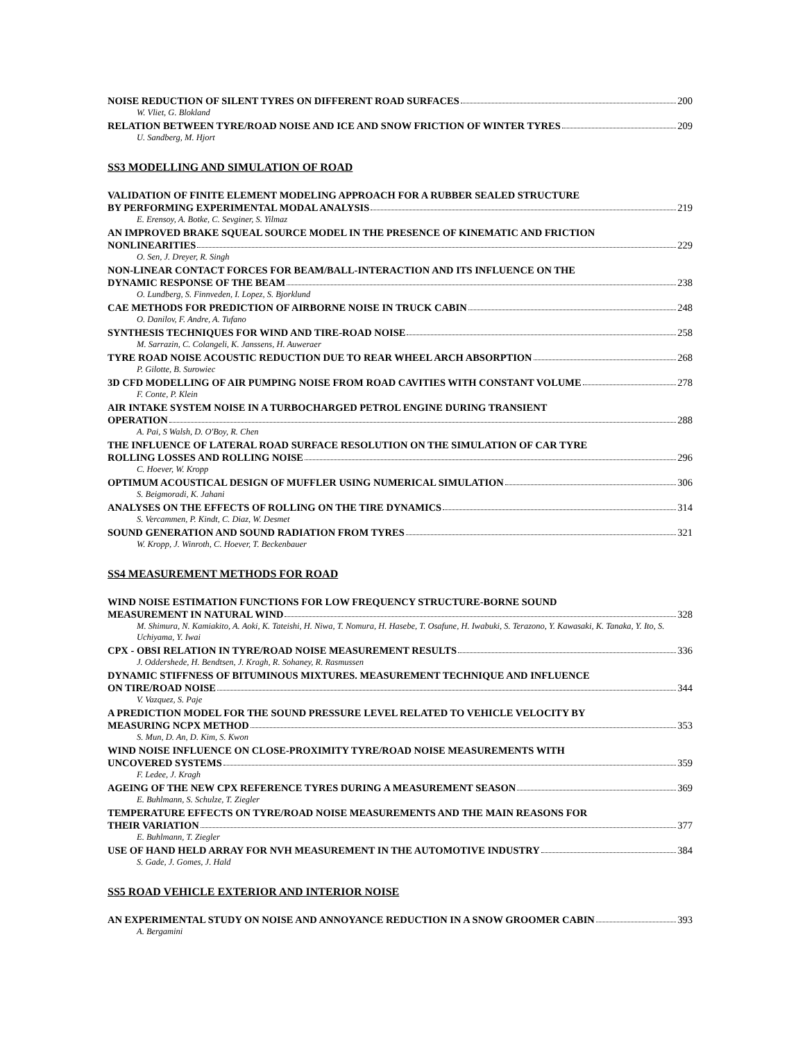NOISE REDUCTION OF SILENT TYRES ON DIFFERENT ROAD SURFACES 200
W. Vliet, G. Blokland
RELATION BETWEEN TYRE/ROAD NOISE AND ICE AND SNOW FRICTION OF WINTER TYRES 209
U. Sandberg, M. Hjort
SS3 MODELLING AND SIMULATION OF ROAD
VALIDATION OF FINITE ELEMENT MODELING APPROACH FOR A RUBBER SEALED STRUCTURE
BY PERFORMING EXPERIMENTAL MODAL ANALYSIS 219
E. Erensoy, A. Botke, C. Sevginer, S. Yilmaz
AN IMPROVED BRAKE SQUEAL SOURCE MODEL IN THE PRESENCE OF KINEMATIC AND FRICTION
NONLINEARITIES 229
O. Sen, J. Dreyer, R. Singh
NON-LINEAR CONTACT FORCES FOR BEAM/BALL-INTERACTION AND ITS INFLUENCE ON THE
DYNAMIC RESPONSE OF THE BEAM 238
O. Lundberg, S. Finnveden, I. Lopez, S. Bjorklund
CAE METHODS FOR PREDICTION OF AIRBORNE NOISE IN TRUCK CABIN 248
O. Danilov, F. Andre, A. Tufano
SYNTHESIS TECHNIQUES FOR WIND AND TIRE-ROAD NOISE 258
M. Sarrazin, C. Colangeli, K. Janssens, H. Auweraer
TYRE ROAD NOISE ACOUSTIC REDUCTION DUE TO REAR WHEEL ARCH ABSORPTION 268
P. Gilotte, B. Surowiec
3D CFD MODELLING OF AIR PUMPING NOISE FROM ROAD CAVITIES WITH CONSTANT VOLUME 278
F. Conte, P. Klein
AIR INTAKE SYSTEM NOISE IN A TURBOCHARGED PETROL ENGINE DURING TRANSIENT
OPERATION 288
A. Pai, S Walsh, D. O'Boy, R. Chen
THE INFLUENCE OF LATERAL ROAD SURFACE RESOLUTION ON THE SIMULATION OF CAR TYRE
ROLLING LOSSES AND ROLLING NOISE 296
C. Hoever, W. Kropp
OPTIMUM ACOUSTICAL DESIGN OF MUFFLER USING NUMERICAL SIMULATION 306
S. Beigmoradi, K. Jahani
ANALYSES ON THE EFFECTS OF ROLLING ON THE TIRE DYNAMICS 314
S. Vercammen, P. Kindt, C. Diaz, W. Desmet
SOUND GENERATION AND SOUND RADIATION FROM TYRES 321
W. Kropp, J. Winroth, C. Hoever, T. Beckenbauer
SS4 MEASUREMENT METHODS FOR ROAD
WIND NOISE ESTIMATION FUNCTIONS FOR LOW FREQUENCY STRUCTURE-BORNE SOUND
MEASUREMENT IN NATURAL WIND 328
M. Shimura, N. Kamiakito, A. Aoki, K. Tateishi, H. Niwa, T. Nomura, H. Hasebe, T. Osafune, H. Iwabuki, S. Terazono, Y. Kawasaki, K. Tanaka, Y. Ito, S. Uchiyama, Y. Iwai
CPX - OBSI RELATION IN TYRE/ROAD NOISE MEASUREMENT RESULTS 336
J. Oddershede, H. Bendtsen, J. Kragh, R. Sohaney, R. Rasmussen
DYNAMIC STIFFNESS OF BITUMINOUS MIXTURES. MEASUREMENT TECHNIQUE AND INFLUENCE
ON TIRE/ROAD NOISE 344
V. Vazquez, S. Paje
A PREDICTION MODEL FOR THE SOUND PRESSURE LEVEL RELATED TO VEHICLE VELOCITY BY
MEASURING NCPX METHOD 353
S. Mun, D. An, D. Kim, S. Kwon
WIND NOISE INFLUENCE ON CLOSE-PROXIMITY TYRE/ROAD NOISE MEASUREMENTS WITH
UNCOVERED SYSTEMS 359
F. Ledee, J. Kragh
AGEING OF THE NEW CPX REFERENCE TYRES DURING A MEASUREMENT SEASON 369
E. Buhlmann, S. Schulze, T. Ziegler
TEMPERATURE EFFECTS ON TYRE/ROAD NOISE MEASUREMENTS AND THE MAIN REASONS FOR
THEIR VARIATION 377
E. Buhlmann, T. Ziegler
USE OF HAND HELD ARRAY FOR NVH MEASUREMENT IN THE AUTOMOTIVE INDUSTRY 384
S. Gade, J. Gomes, J. Hald
SS5 ROAD VEHICLE EXTERIOR AND INTERIOR NOISE
AN EXPERIMENTAL STUDY ON NOISE AND ANNOYANCE REDUCTION IN A SNOW GROOMER CABIN 393
A. Bergamini